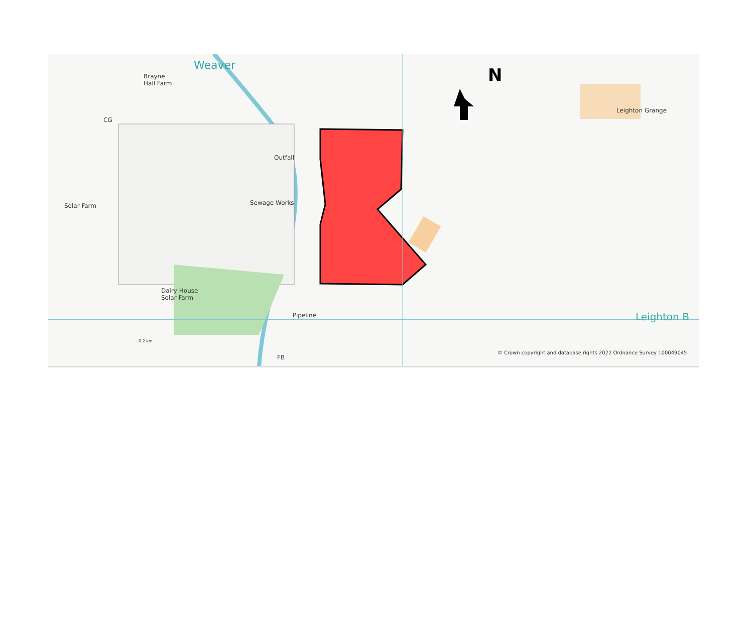Brayne
Hall Farm
CG
Weaver
Outfall
Solar Farm Sewage Works
Dairy House
Solar Farm
Pipeline
N
Leighton Grange
Leighton B
0.2 km
FB
© Crown copyright and database rights 2022 Ordnance Survey 100049045